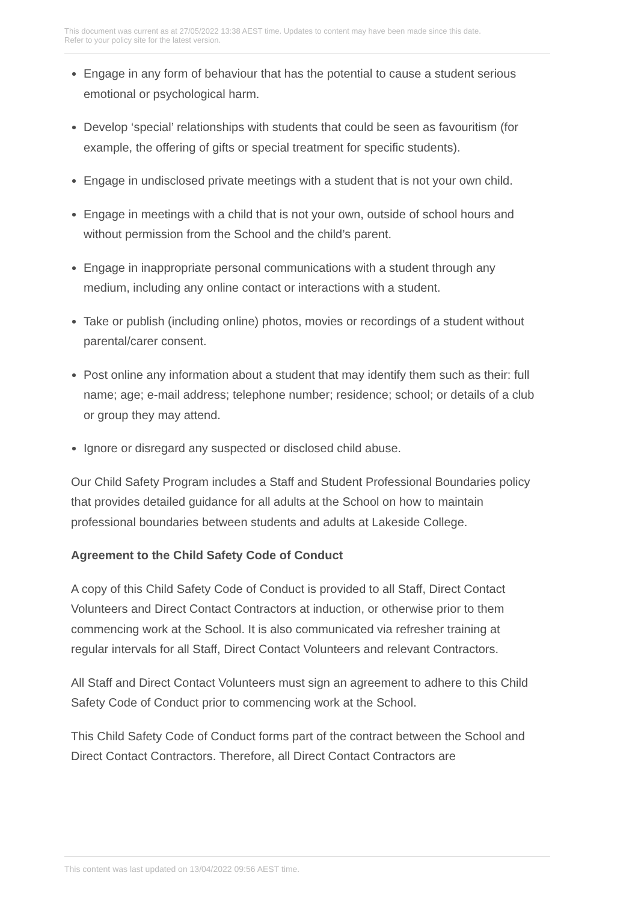This document was current as at 27/05/2022 13:38 AEST time. Updates to content may have been made since this date.
Refer to your policy site for the latest version.
Engage in any form of behaviour that has the potential to cause a student serious emotional or psychological harm.
Develop ‘special’ relationships with students that could be seen as favouritism (for example, the offering of gifts or special treatment for specific students).
Engage in undisclosed private meetings with a student that is not your own child.
Engage in meetings with a child that is not your own, outside of school hours and without permission from the School and the child’s parent.
Engage in inappropriate personal communications with a student through any medium, including any online contact or interactions with a student.
Take or publish (including online) photos, movies or recordings of a student without parental/carer consent.
Post online any information about a student that may identify them such as their: full name; age; e-mail address; telephone number; residence; school; or details of a club or group they may attend.
Ignore or disregard any suspected or disclosed child abuse.
Our Child Safety Program includes a Staff and Student Professional Boundaries policy that provides detailed guidance for all adults at the School on how to maintain professional boundaries between students and adults at Lakeside College.
Agreement to the Child Safety Code of Conduct
A copy of this Child Safety Code of Conduct is provided to all Staff, Direct Contact Volunteers and Direct Contact Contractors at induction, or otherwise prior to them commencing work at the School. It is also communicated via refresher training at regular intervals for all Staff, Direct Contact Volunteers and relevant Contractors.
All Staff and Direct Contact Volunteers must sign an agreement to adhere to this Child Safety Code of Conduct prior to commencing work at the School.
This Child Safety Code of Conduct forms part of the contract between the School and Direct Contact Contractors. Therefore, all Direct Contact Contractors are
This content was last updated on 13/04/2022 09:56 AEST time.